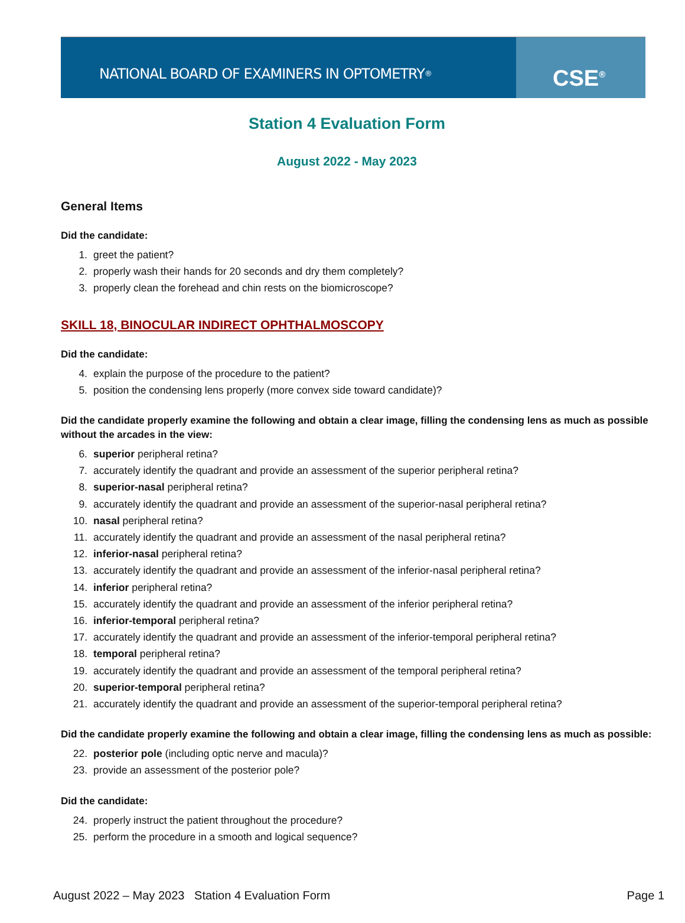NATIONAL BOARD OF EXAMINERS IN OPTOMETRY<sup>®</sup>
CSE<sup>®</sup>
Station 4 Evaluation Form
August 2022 - May 2023
General Items
Did the candidate:
1. greet the patient?
2. properly wash their hands for 20 seconds and dry them completely?
3. properly clean the forehead and chin rests on the biomicroscope?
SKILL 18, BINOCULAR INDIRECT OPHTHALMOSCOPY
Did the candidate:
4. explain the purpose of the procedure to the patient?
5. position the condensing lens properly (more convex side toward candidate)?
Did the candidate properly examine the following and obtain a clear image, filling the condensing lens as much as possible without the arcades in the view:
6. superior peripheral retina?
7. accurately identify the quadrant and provide an assessment of the superior peripheral retina?
8. superior-nasal peripheral retina?
9. accurately identify the quadrant and provide an assessment of the superior-nasal peripheral retina?
10. nasal peripheral retina?
11. accurately identify the quadrant and provide an assessment of the nasal peripheral retina?
12. inferior-nasal peripheral retina?
13. accurately identify the quadrant and provide an assessment of the inferior-nasal peripheral retina?
14. inferior peripheral retina?
15. accurately identify the quadrant and provide an assessment of the inferior peripheral retina?
16. inferior-temporal peripheral retina?
17. accurately identify the quadrant and provide an assessment of the inferior-temporal peripheral retina?
18. temporal peripheral retina?
19. accurately identify the quadrant and provide an assessment of the temporal peripheral retina?
20. superior-temporal peripheral retina?
21. accurately identify the quadrant and provide an assessment of the superior-temporal peripheral retina?
Did the candidate properly examine the following and obtain a clear image, filling the condensing lens as much as possible:
22. posterior pole (including optic nerve and macula)?
23. provide an assessment of the posterior pole?
Did the candidate:
24. properly instruct the patient throughout the procedure?
25. perform the procedure in a smooth and logical sequence?
August 2022 – May 2023 Station 4 Evaluation Form Page 1